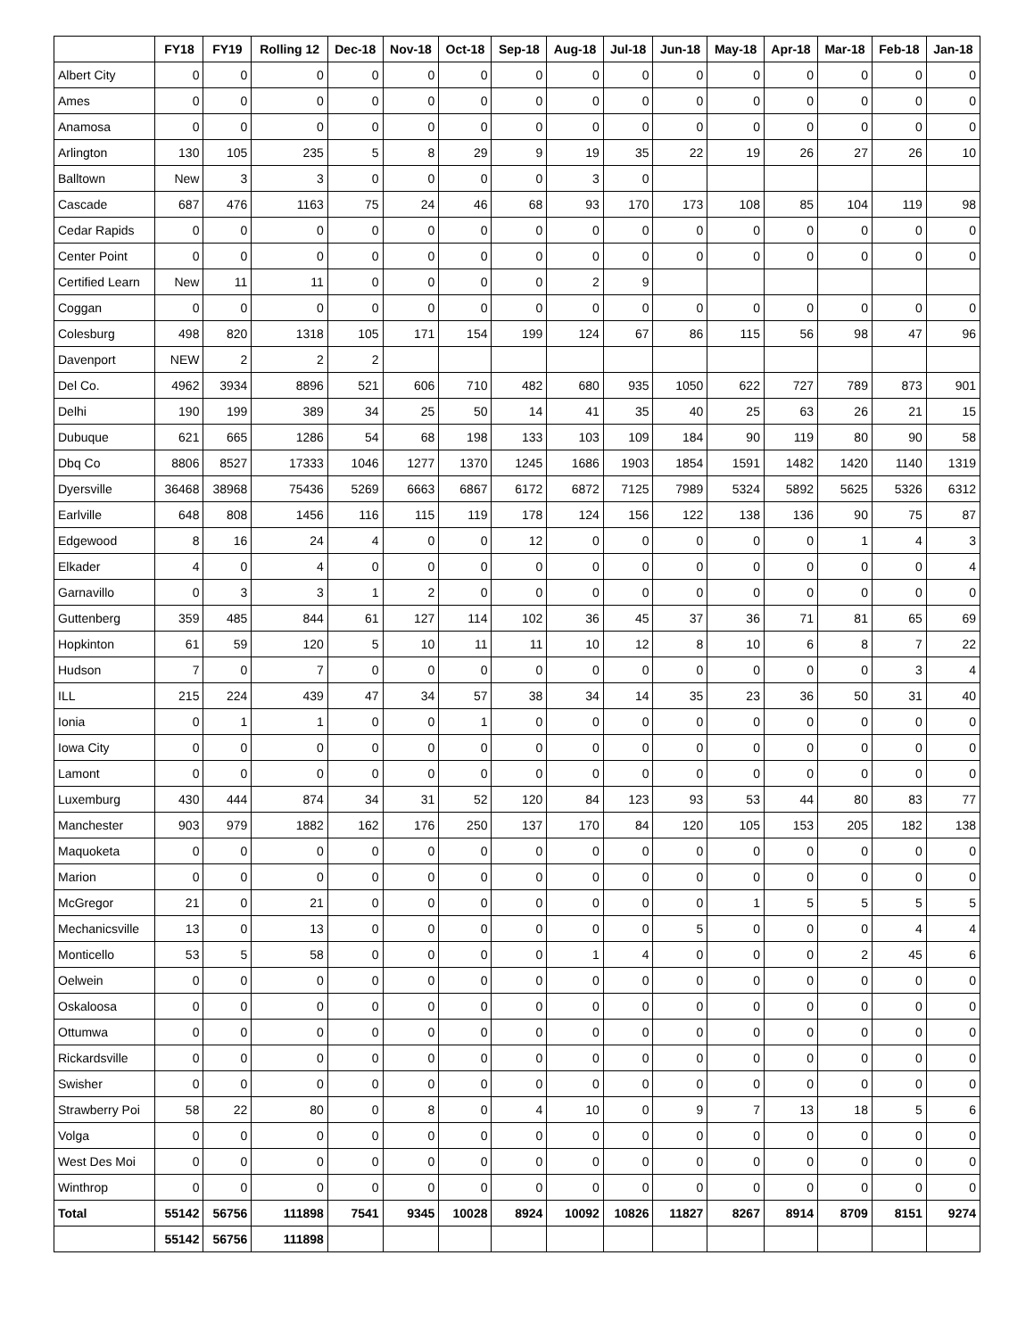| | FY18 | FY19 | Rolling 12 | Dec-18 | Nov-18 | Oct-18 | Sep-18 | Aug-18 | Jul-18 | Jun-18 | May-18 | Apr-18 | Mar-18 | Feb-18 | Jan-18 |
| --- | --- | --- | --- | --- | --- | --- | --- | --- | --- | --- | --- | --- | --- | --- | --- |
| Albert City | 0 | 0 | 0 | 0 | 0 | 0 | 0 | 0 | 0 | 0 | 0 | 0 | 0 | 0 | 0 |
| Ames | 0 | 0 | 0 | 0 | 0 | 0 | 0 | 0 | 0 | 0 | 0 | 0 | 0 | 0 | 0 |
| Anamosa | 0 | 0 | 0 | 0 | 0 | 0 | 0 | 0 | 0 | 0 | 0 | 0 | 0 | 0 | 0 |
| Arlington | 130 | 105 | 235 | 5 | 8 | 29 | 9 | 19 | 35 | 22 | 19 | 26 | 27 | 26 | 10 |
| Balltown | New | 3 | 3 | 0 | 0 | 0 | 0 | 3 | 0 | | | | | | |
| Cascade | 687 | 476 | 1163 | 75 | 24 | 46 | 68 | 93 | 170 | 173 | 108 | 85 | 104 | 119 | 98 |
| Cedar Rapids | 0 | 0 | 0 | 0 | 0 | 0 | 0 | 0 | 0 | 0 | 0 | 0 | 0 | 0 | 0 |
| Center Point | 0 | 0 | 0 | 0 | 0 | 0 | 0 | 0 | 0 | 0 | 0 | 0 | 0 | 0 | 0 |
| Certified Learn | New | 11 | 11 | 0 | 0 | 0 | 0 | 2 | 9 | | | | | | |
| Coggan | 0 | 0 | 0 | 0 | 0 | 0 | 0 | 0 | 0 | 0 | 0 | 0 | 0 | 0 | 0 |
| Colesburg | 498 | 820 | 1318 | 105 | 171 | 154 | 199 | 124 | 67 | 86 | 115 | 56 | 98 | 47 | 96 |
| Davenport | NEW | 2 | 2 | 2 | | | | | | | | | | | |
| Del Co. | 4962 | 3934 | 8896 | 521 | 606 | 710 | 482 | 680 | 935 | 1050 | 622 | 727 | 789 | 873 | 901 |
| Delhi | 190 | 199 | 389 | 34 | 25 | 50 | 14 | 41 | 35 | 40 | 25 | 63 | 26 | 21 | 15 |
| Dubuque | 621 | 665 | 1286 | 54 | 68 | 198 | 133 | 103 | 109 | 184 | 90 | 119 | 80 | 90 | 58 |
| Dbq Co | 8806 | 8527 | 17333 | 1046 | 1277 | 1370 | 1245 | 1686 | 1903 | 1854 | 1591 | 1482 | 1420 | 1140 | 1319 |
| Dyersville | 36468 | 38968 | 75436 | 5269 | 6663 | 6867 | 6172 | 6872 | 7125 | 7989 | 5324 | 5892 | 5625 | 5326 | 6312 |
| Earlville | 648 | 808 | 1456 | 116 | 115 | 119 | 178 | 124 | 156 | 122 | 138 | 136 | 90 | 75 | 87 |
| Edgewood | 8 | 16 | 24 | 4 | 0 | 0 | 12 | 0 | 0 | 0 | 0 | 0 | 1 | 4 | 3 |
| Elkader | 4 | 0 | 4 | 0 | 0 | 0 | 0 | 0 | 0 | 0 | 0 | 0 | 0 | 0 | 4 |
| Garnavillo | 0 | 3 | 3 | 1 | 2 | 0 | 0 | 0 | 0 | 0 | 0 | 0 | 0 | 0 | 0 |
| Guttenberg | 359 | 485 | 844 | 61 | 127 | 114 | 102 | 36 | 45 | 37 | 36 | 71 | 81 | 65 | 69 |
| Hopkinton | 61 | 59 | 120 | 5 | 10 | 11 | 11 | 10 | 12 | 8 | 10 | 6 | 8 | 7 | 22 |
| Hudson | 7 | 0 | 7 | 0 | 0 | 0 | 0 | 0 | 0 | 0 | 0 | 0 | 0 | 3 | 4 |
| ILL | 215 | 224 | 439 | 47 | 34 | 57 | 38 | 34 | 14 | 35 | 23 | 36 | 50 | 31 | 40 |
| Ionia | 0 | 1 | 1 | 0 | 0 | 1 | 0 | 0 | 0 | 0 | 0 | 0 | 0 | 0 | 0 |
| Iowa City | 0 | 0 | 0 | 0 | 0 | 0 | 0 | 0 | 0 | 0 | 0 | 0 | 0 | 0 | 0 |
| Lamont | 0 | 0 | 0 | 0 | 0 | 0 | 0 | 0 | 0 | 0 | 0 | 0 | 0 | 0 | 0 |
| Luxemburg | 430 | 444 | 874 | 34 | 31 | 52 | 120 | 84 | 123 | 93 | 53 | 44 | 80 | 83 | 77 |
| Manchester | 903 | 979 | 1882 | 162 | 176 | 250 | 137 | 170 | 84 | 120 | 105 | 153 | 205 | 182 | 138 |
| Maquoketa | 0 | 0 | 0 | 0 | 0 | 0 | 0 | 0 | 0 | 0 | 0 | 0 | 0 | 0 | 0 |
| Marion | 0 | 0 | 0 | 0 | 0 | 0 | 0 | 0 | 0 | 0 | 0 | 0 | 0 | 0 | 0 |
| McGregor | 21 | 0 | 21 | 0 | 0 | 0 | 0 | 0 | 0 | 0 | 1 | 5 | 5 | 5 | 5 |
| Mechanicsville | 13 | 0 | 13 | 0 | 0 | 0 | 0 | 0 | 0 | 5 | 0 | 0 | 0 | 4 | 4 |
| Monticello | 53 | 5 | 58 | 0 | 0 | 0 | 0 | 1 | 4 | 0 | 0 | 0 | 2 | 45 | 6 |
| Oelwein | 0 | 0 | 0 | 0 | 0 | 0 | 0 | 0 | 0 | 0 | 0 | 0 | 0 | 0 | 0 |
| Oskaloosa | 0 | 0 | 0 | 0 | 0 | 0 | 0 | 0 | 0 | 0 | 0 | 0 | 0 | 0 | 0 |
| Ottumwa | 0 | 0 | 0 | 0 | 0 | 0 | 0 | 0 | 0 | 0 | 0 | 0 | 0 | 0 | 0 |
| Rickardsville | 0 | 0 | 0 | 0 | 0 | 0 | 0 | 0 | 0 | 0 | 0 | 0 | 0 | 0 | 0 |
| Swisher | 0 | 0 | 0 | 0 | 0 | 0 | 0 | 0 | 0 | 0 | 0 | 0 | 0 | 0 | 0 |
| Strawberry Poi | 58 | 22 | 80 | 0 | 8 | 0 | 4 | 10 | 0 | 9 | 7 | 13 | 18 | 5 | 6 |
| Volga | 0 | 0 | 0 | 0 | 0 | 0 | 0 | 0 | 0 | 0 | 0 | 0 | 0 | 0 | 0 |
| West Des Moi | 0 | 0 | 0 | 0 | 0 | 0 | 0 | 0 | 0 | 0 | 0 | 0 | 0 | 0 | 0 |
| Winthrop | 0 | 0 | 0 | 0 | 0 | 0 | 0 | 0 | 0 | 0 | 0 | 0 | 0 | 0 | 0 |
| Total | 55142 | 56756 | 111898 | 7541 | 9345 | 10028 | 8924 | 10092 | 10826 | 11827 | 8267 | 8914 | 8709 | 8151 | 9274 |
| | 55142 | 56756 | 111898 | | | | | | | | | | | | |